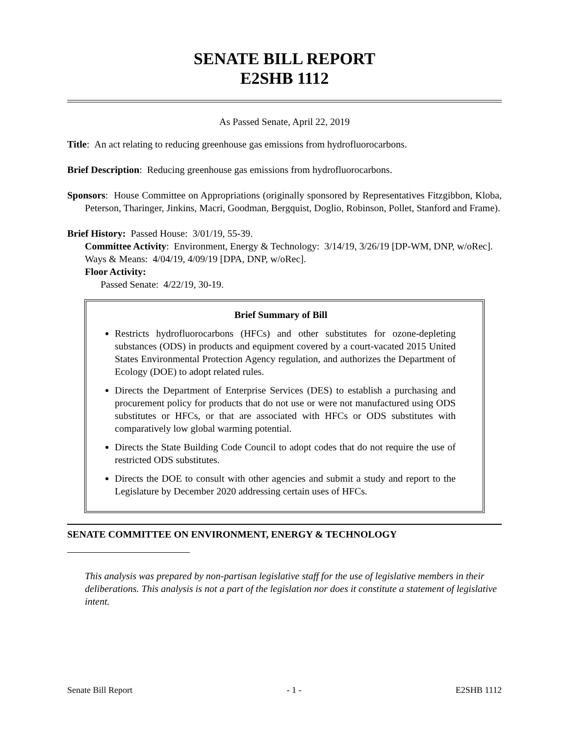SENATE BILL REPORT
E2SHB 1112
As Passed Senate, April 22, 2019
Title: An act relating to reducing greenhouse gas emissions from hydrofluorocarbons.
Brief Description: Reducing greenhouse gas emissions from hydrofluorocarbons.
Sponsors: House Committee on Appropriations (originally sponsored by Representatives Fitzgibbon, Kloba, Peterson, Tharinger, Jinkins, Macri, Goodman, Bergquist, Doglio, Robinson, Pollet, Stanford and Frame).
Brief History: Passed House: 3/01/19, 55-39.
Committee Activity: Environment, Energy & Technology: 3/14/19, 3/26/19 [DP-WM, DNP, w/oRec].
Ways & Means: 4/04/19, 4/09/19 [DPA, DNP, w/oRec].
Floor Activity:
Passed Senate: 4/22/19, 30-19.
Brief Summary of Bill
Restricts hydrofluorocarbons (HFCs) and other substitutes for ozone-depleting substances (ODS) in products and equipment covered by a court-vacated 2015 United States Environmental Protection Agency regulation, and authorizes the Department of Ecology (DOE) to adopt related rules.
Directs the Department of Enterprise Services (DES) to establish a purchasing and procurement policy for products that do not use or were not manufactured using ODS substitutes or HFCs, or that are associated with HFCs or ODS substitutes with comparatively low global warming potential.
Directs the State Building Code Council to adopt codes that do not require the use of restricted ODS substitutes.
Directs the DOE to consult with other agencies and submit a study and report to the Legislature by December 2020 addressing certain uses of HFCs.
SENATE COMMITTEE ON ENVIRONMENT, ENERGY & TECHNOLOGY
This analysis was prepared by non-partisan legislative staff for the use of legislative members in their deliberations. This analysis is not a part of the legislation nor does it constitute a statement of legislative intent.
Senate Bill Report - 1 - E2SHB 1112